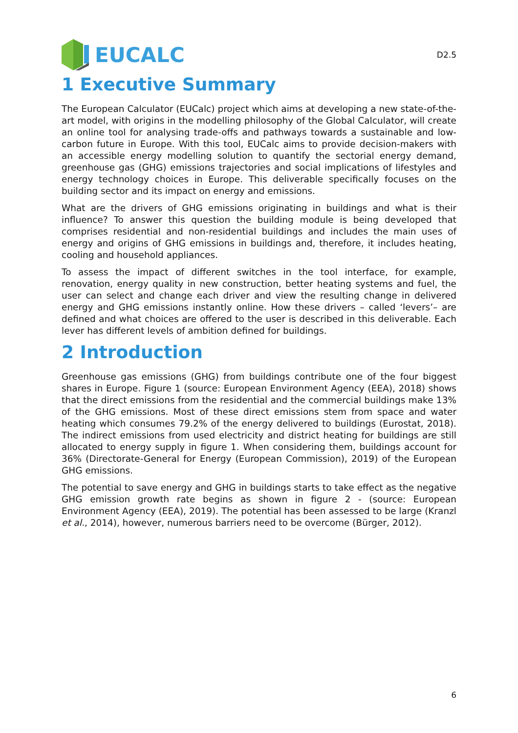EUCALC
D2.5
1 Executive Summary
The European Calculator (EUCalc) project which aims at developing a new state-of-the-art model, with origins in the modelling philosophy of the Global Calculator, will create an online tool for analysing trade-offs and pathways towards a sustainable and low-carbon future in Europe. With this tool, EUCalc aims to provide decision-makers with an accessible energy modelling solution to quantify the sectorial energy demand, greenhouse gas (GHG) emissions trajectories and social implications of lifestyles and energy technology choices in Europe. This deliverable specifically focuses on the building sector and its impact on energy and emissions.
What are the drivers of GHG emissions originating in buildings and what is their influence? To answer this question the building module is being developed that comprises residential and non-residential buildings and includes the main uses of energy and origins of GHG emissions in buildings and, therefore, it includes heating, cooling and household appliances.
To assess the impact of different switches in the tool interface, for example, renovation, energy quality in new construction, better heating systems and fuel, the user can select and change each driver and view the resulting change in delivered energy and GHG emissions instantly online. How these drivers – called ‘levers’– are defined and what choices are offered to the user is described in this deliverable. Each lever has different levels of ambition defined for buildings.
2 Introduction
Greenhouse gas emissions (GHG) from buildings contribute one of the four biggest shares in Europe. Figure 1 (source: European Environment Agency (EEA), 2018) shows that the direct emissions from the residential and the commercial buildings make 13% of the GHG emissions. Most of these direct emissions stem from space and water heating which consumes 79.2% of the energy delivered to buildings (Eurostat, 2018). The indirect emissions from used electricity and district heating for buildings are still allocated to energy supply in figure 1. When considering them, buildings account for 36% (Directorate-General for Energy (European Commission), 2019) of the European GHG emissions.
The potential to save energy and GHG in buildings starts to take effect as the negative GHG emission growth rate begins as shown in figure 2 - (source: European Environment Agency (EEA), 2019). The potential has been assessed to be large (Kranzl et al., 2014), however, numerous barriers need to be overcome (Bürger, 2012).
6